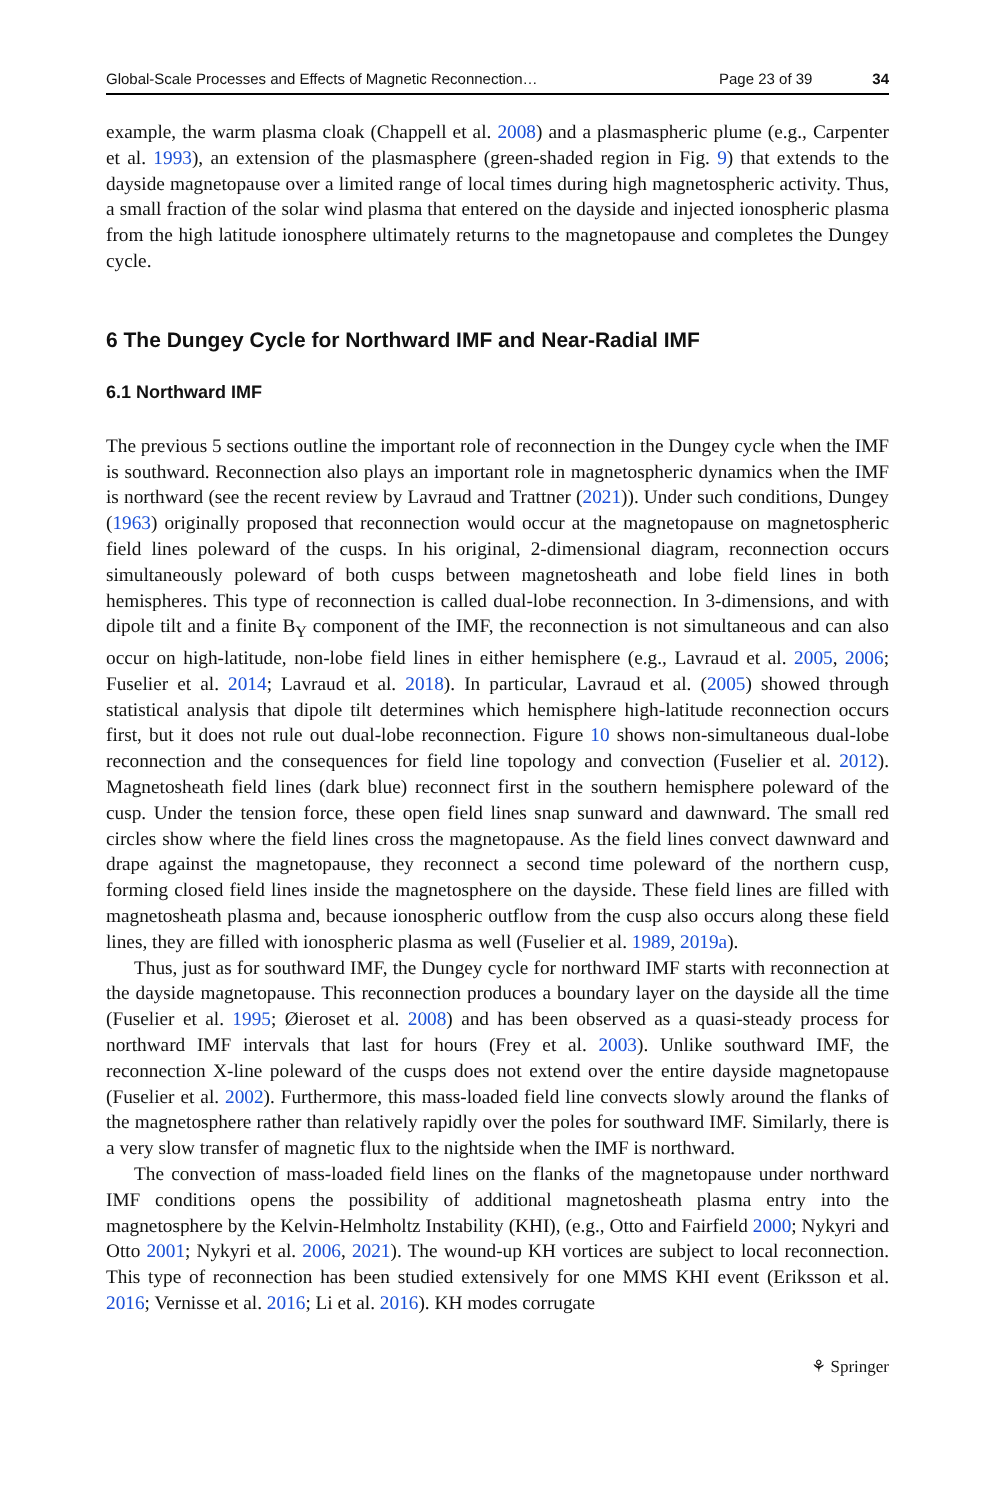Global-Scale Processes and Effects of Magnetic Reconnection… Page 23 of 39 34
example, the warm plasma cloak (Chappell et al. 2008) and a plasmaspheric plume (e.g., Carpenter et al. 1993), an extension of the plasmasphere (green-shaded region in Fig. 9) that extends to the dayside magnetopause over a limited range of local times during high magnetospheric activity. Thus, a small fraction of the solar wind plasma that entered on the dayside and injected ionospheric plasma from the high latitude ionosphere ultimately returns to the magnetopause and completes the Dungey cycle.
6 The Dungey Cycle for Northward IMF and Near-Radial IMF
6.1 Northward IMF
The previous 5 sections outline the important role of reconnection in the Dungey cycle when the IMF is southward. Reconnection also plays an important role in magnetospheric dynamics when the IMF is northward (see the recent review by Lavraud and Trattner (2021)). Under such conditions, Dungey (1963) originally proposed that reconnection would occur at the magnetopause on magnetospheric field lines poleward of the cusps. In his original, 2-dimensional diagram, reconnection occurs simultaneously poleward of both cusps between magnetosheath and lobe field lines in both hemispheres. This type of reconnection is called dual-lobe reconnection. In 3-dimensions, and with dipole tilt and a finite B<sub>Y</sub> component of the IMF, the reconnection is not simultaneous and can also occur on high-latitude, non-lobe field lines in either hemisphere (e.g., Lavraud et al. 2005, 2006; Fuselier et al. 2014; Lavraud et al. 2018). In particular, Lavraud et al. (2005) showed through statistical analysis that dipole tilt determines which hemisphere high-latitude reconnection occurs first, but it does not rule out dual-lobe reconnection. Figure 10 shows non-simultaneous dual-lobe reconnection and the consequences for field line topology and convection (Fuselier et al. 2012). Magnetosheath field lines (dark blue) reconnect first in the southern hemisphere poleward of the cusp. Under the tension force, these open field lines snap sunward and dawnward. The small red circles show where the field lines cross the magnetopause. As the field lines convect dawnward and drape against the magnetopause, they reconnect a second time poleward of the northern cusp, forming closed field lines inside the magnetosphere on the dayside. These field lines are filled with magnetosheath plasma and, because ionospheric outflow from the cusp also occurs along these field lines, they are filled with ionospheric plasma as well (Fuselier et al. 1989, 2019a).
Thus, just as for southward IMF, the Dungey cycle for northward IMF starts with reconnection at the dayside magnetopause. This reconnection produces a boundary layer on the dayside all the time (Fuselier et al. 1995; Øieroset et al. 2008) and has been observed as a quasi-steady process for northward IMF intervals that last for hours (Frey et al. 2003). Unlike southward IMF, the reconnection X-line poleward of the cusps does not extend over the entire dayside magnetopause (Fuselier et al. 2002). Furthermore, this mass-loaded field line convects slowly around the flanks of the magnetosphere rather than relatively rapidly over the poles for southward IMF. Similarly, there is a very slow transfer of magnetic flux to the nightside when the IMF is northward.
The convection of mass-loaded field lines on the flanks of the magnetopause under northward IMF conditions opens the possibility of additional magnetosheath plasma entry into the magnetosphere by the Kelvin-Helmholtz Instability (KHI), (e.g., Otto and Fairfield 2000; Nykyri and Otto 2001; Nykyri et al. 2006, 2021). The wound-up KH vortices are subject to local reconnection. This type of reconnection has been studied extensively for one MMS KHI event (Eriksson et al. 2016; Vernisse et al. 2016; Li et al. 2016). KH modes corrugate
⚘ Springer